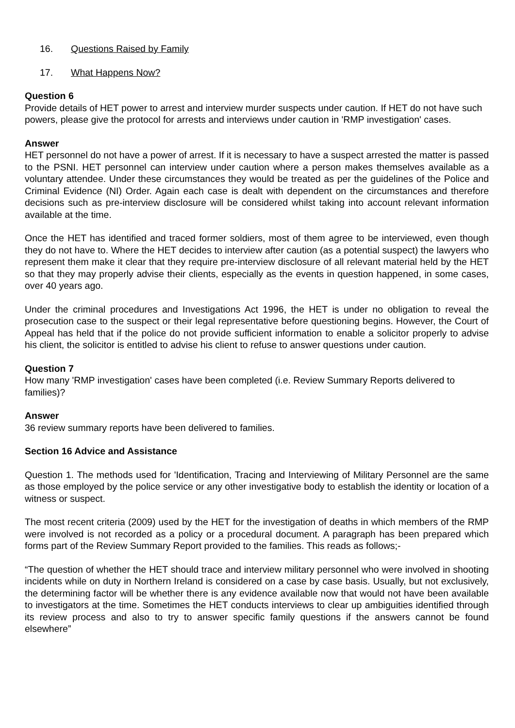16. Questions Raised by Family
17. What Happens Now?
Question 6
Provide details of HET power to arrest and interview murder suspects under caution. If HET do not have such powers, please give the protocol for arrests and interviews under caution in 'RMP investigation' cases.
Answer
HET personnel do not have a power of arrest. If it is necessary to have a suspect arrested the matter is passed to the PSNI. HET personnel can interview under caution where a person makes themselves available as a voluntary attendee. Under these circumstances they would be treated as per the guidelines of the Police and Criminal Evidence (NI) Order. Again each case is dealt with dependent on the circumstances and therefore decisions such as pre-interview disclosure will be considered whilst taking into account relevant information available at the time.
Once the HET has identified and traced former soldiers, most of them agree to be interviewed, even though they do not have to. Where the HET decides to interview after caution (as a potential suspect) the lawyers who represent them make it clear that they require pre-interview disclosure of all relevant material held by the HET so that they may properly advise their clients, especially as the events in question happened, in some cases, over 40 years ago.
Under the criminal procedures and Investigations Act 1996, the HET is under no obligation to reveal the prosecution case to the suspect or their legal representative before questioning begins. However, the Court of Appeal has held that if the police do not provide sufficient information to enable a solicitor properly to advise his client, the solicitor is entitled to advise his client to refuse to answer questions under caution.
Question 7
How many 'RMP investigation' cases have been completed (i.e. Review Summary Reports delivered to families)?
Answer
36 review summary reports have been delivered to families.
Section 16 Advice and Assistance
Question 1. The methods used for 'Identification, Tracing and Interviewing of Military Personnel are the same as those employed by the police service or any other investigative body to establish the identity or location of a witness or suspect.
The most recent criteria (2009) used by the HET for the investigation of deaths in which members of the RMP were involved is not recorded as a policy or a procedural document. A paragraph has been prepared which forms part of the Review Summary Report provided to the families. This reads as follows;-
“The question of whether the HET should trace and interview military personnel who were involved in shooting incidents while on duty in Northern Ireland is considered on a case by case basis. Usually, but not exclusively, the determining factor will be whether there is any evidence available now that would not have been available to investigators at the time. Sometimes the HET conducts interviews to clear up ambiguities identified through its review process and also to try to answer specific family questions if the answers cannot be found elsewhere”